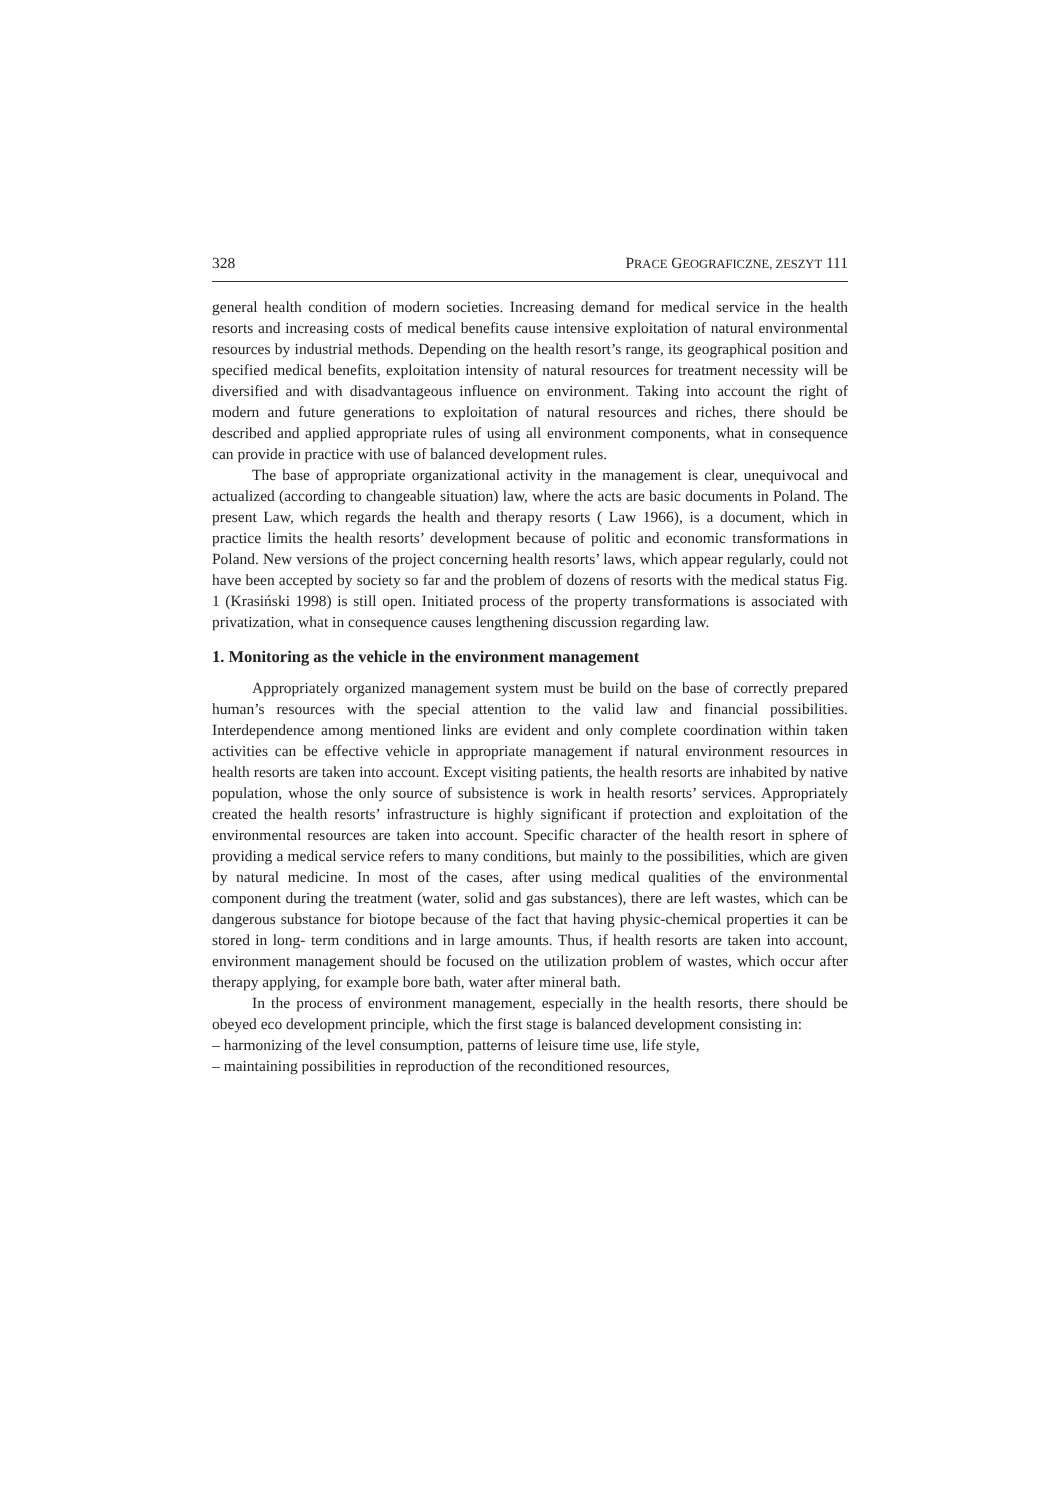328 PRACE GEOGRAFICZNE, ZESZYT 111
general health condition of modern societies. Increasing demand for medical service in the health resorts and increasing costs of medical benefits cause intensive exploitation of natural environmental resources by industrial methods. Depending on the health resort’s range, its geographical position and specified medical benefits, exploitation intensity of natural resources for treatment necessity will be diversified and with disadvantageous influence on environment. Taking into account the right of modern and future generations to exploitation of natural resources and riches, there should be described and applied appropriate rules of using all environment components, what in consequence can provide in practice with use of balanced development rules.
The base of appropriate organizational activity in the management is clear, unequivocal and actualized (according to changeable situation) law, where the acts are basic documents in Poland. The present Law, which regards the health and therapy resorts ( Law 1966), is a document, which in practice limits the health resorts’ development because of politic and economic transformations in Poland. New versions of the project concerning health resorts’ laws, which appear regularly, could not have been accepted by society so far and the problem of dozens of resorts with the medical status Fig. 1 (Krasiński 1998) is still open. Initiated process of the property transformations is associated with privatization, what in consequence causes lengthening discussion regarding law.
1. Monitoring as the vehicle in the environment management
Appropriately organized management system must be build on the base of correctly prepared human’s resources with the special attention to the valid law and financial possibilities. Interdependence among mentioned links are evident and only complete coordination within taken activities can be effective vehicle in appropriate management if natural environment resources in health resorts are taken into account. Except visiting patients, the health resorts are inhabited by native population, whose the only source of subsistence is work in health resorts’ services. Appropriately created the health resorts’ infrastructure is highly significant if protection and exploitation of the environmental resources are taken into account. Specific character of the health resort in sphere of providing a medical service refers to many conditions, but mainly to the possibilities, which are given by natural medicine. In most of the cases, after using medical qualities of the environmental component during the treatment (water, solid and gas substances), there are left wastes, which can be dangerous substance for biotope because of the fact that having physic-chemical properties it can be stored in long- term conditions and in large amounts. Thus, if health resorts are taken into account, environment management should be focused on the utilization problem of wastes, which occur after therapy applying, for example bore bath, water after mineral bath.
In the process of environment management, especially in the health resorts, there should be obeyed eco development principle, which the first stage is balanced development consisting in:
– harmonizing of the level consumption, patterns of leisure time use, life style,
– maintaining possibilities in reproduction of the reconditioned resources,